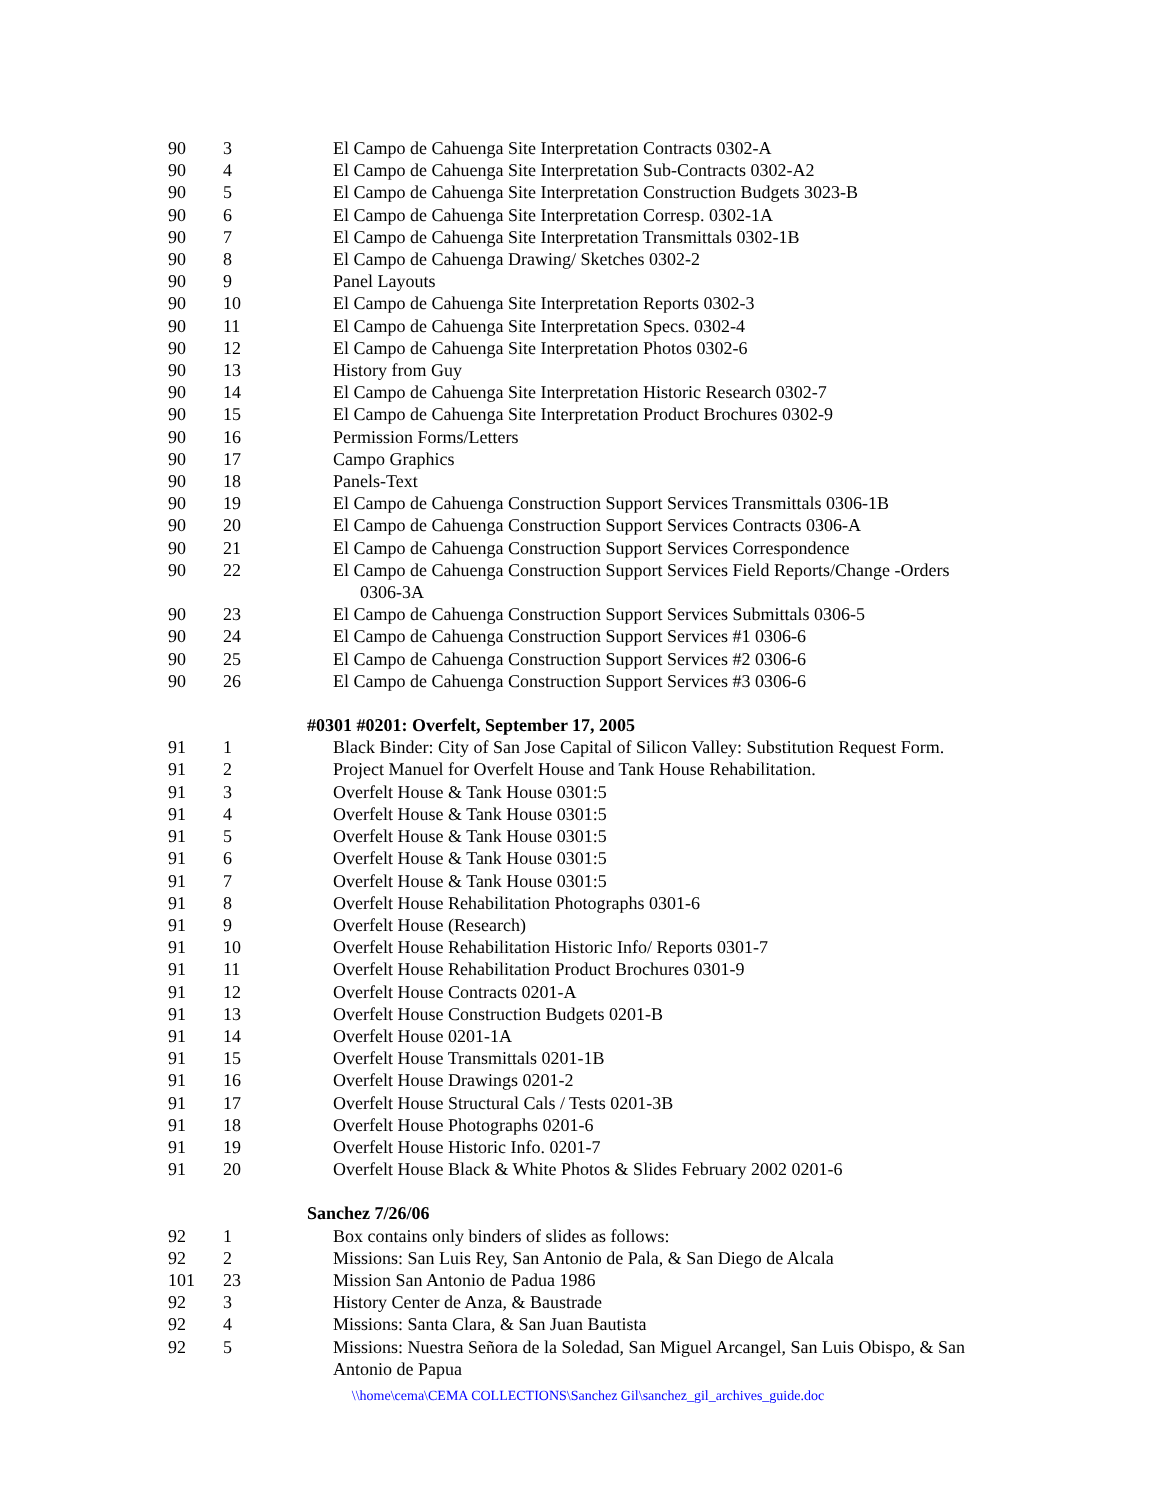| 90 | 3 | El Campo de Cahuenga Site Interpretation Contracts 0302-A |
| 90 | 4 | El Campo de Cahuenga Site Interpretation Sub-Contracts 0302-A2 |
| 90 | 5 | El Campo de Cahuenga Site Interpretation Construction Budgets 3023-B |
| 90 | 6 | El Campo de Cahuenga Site Interpretation Corresp. 0302-1A |
| 90 | 7 | El Campo de Cahuenga Site Interpretation Transmittals 0302-1B |
| 90 | 8 | El Campo de Cahuenga Drawing/ Sketches 0302-2 |
| 90 | 9 | Panel Layouts |
| 90 | 10 | El Campo de Cahuenga Site Interpretation Reports 0302-3 |
| 90 | 11 | El Campo de Cahuenga Site Interpretation Specs. 0302-4 |
| 90 | 12 | El Campo de Cahuenga Site Interpretation Photos 0302-6 |
| 90 | 13 | History from Guy |
| 90 | 14 | El Campo de Cahuenga Site Interpretation Historic Research 0302-7 |
| 90 | 15 | El Campo de Cahuenga Site Interpretation Product Brochures 0302-9 |
| 90 | 16 | Permission Forms/Letters |
| 90 | 17 | Campo Graphics |
| 90 | 18 | Panels-Text |
| 90 | 19 | El Campo de Cahuenga Construction Support Services Transmittals 0306-1B |
| 90 | 20 | El Campo de Cahuenga Construction Support Services Contracts 0306-A |
| 90 | 21 | El Campo de Cahuenga Construction Support Services Correspondence |
| 90 | 22 | El Campo de Cahuenga Construction Support Services Field Reports/Change -Orders 0306-3A |
| 90 | 23 | El Campo de Cahuenga Construction Support Services Submittals 0306-5 |
| 90 | 24 | El Campo de Cahuenga Construction Support Services #1 0306-6 |
| 90 | 25 | El Campo de Cahuenga Construction Support Services #2 0306-6 |
| 90 | 26 | El Campo de Cahuenga Construction Support Services #3 0306-6 |
| | #0301 #0201: Overfelt, September 17, 2005 | |
| 91 | 1 | Black Binder: City of San Jose Capital of Silicon Valley: Substitution Request Form. |
| 91 | 2 | Project Manuel for Overfelt House and Tank House Rehabilitation. |
| 91 | 3 | Overfelt House & Tank House 0301:5 |
| 91 | 4 | Overfelt House & Tank House 0301:5 |
| 91 | 5 | Overfelt House & Tank House 0301:5 |
| 91 | 6 | Overfelt House & Tank House 0301:5 |
| 91 | 7 | Overfelt House & Tank House 0301:5 |
| 91 | 8 | Overfelt House Rehabilitation Photographs 0301-6 |
| 91 | 9 | Overfelt House (Research) |
| 91 | 10 | Overfelt House Rehabilitation Historic Info/ Reports 0301-7 |
| 91 | 11 | Overfelt House Rehabilitation Product Brochures 0301-9 |
| 91 | 12 | Overfelt House Contracts 0201-A |
| 91 | 13 | Overfelt House Construction Budgets 0201-B |
| 91 | 14 | Overfelt House 0201-1A |
| 91 | 15 | Overfelt House Transmittals 0201-1B |
| 91 | 16 | Overfelt House Drawings 0201-2 |
| 91 | 17 | Overfelt House Structural Cals / Tests 0201-3B |
| 91 | 18 | Overfelt House Photographs 0201-6 |
| 91 | 19 | Overfelt House Historic Info. 0201-7 |
| 91 | 20 | Overfelt House Black & White Photos & Slides February 2002 0201-6 |
| | Sanchez 7/26/06 | |
| 92 | 1 | Box contains only binders of slides as follows: |
| 92 | 2 | Missions: San Luis Rey, San Antonio de Pala, & San Diego de Alcala |
| 101 | 23 | Mission San Antonio de Padua 1986 |
| 92 | 3 | History Center de Anza, & Baustrade |
| 92 | 4 | Missions: Santa Clara, & San Juan Bautista |
| 92 | 5 | Missions: Nuestra Señora de la Soledad, San Miguel Arcangel, San Luis Obispo, & San Antonio de Papua |
\\home\cema\CEMA COLLECTIONS\Sanchez Gil\sanchez_gil_archives_guide.doc